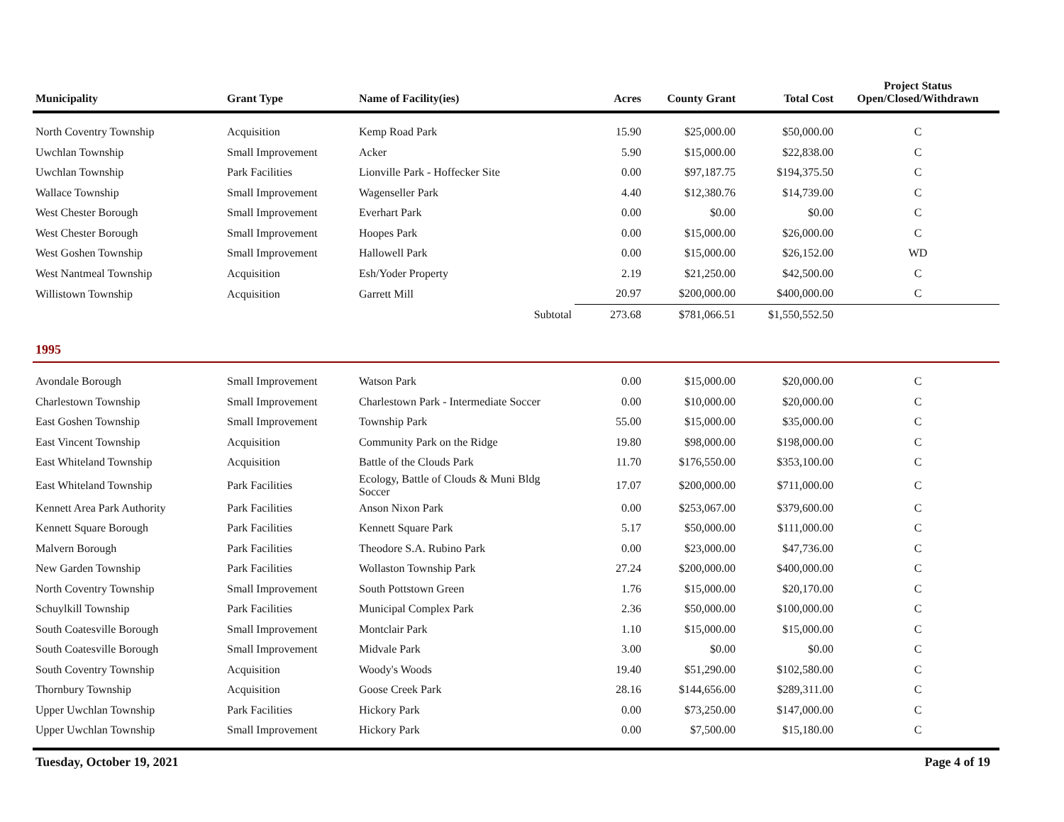| Municipality | Grant Type | Name of Facility(ies) | Acres | County Grant | Total Cost | Project Status Open/Closed/Withdrawn |
| --- | --- | --- | --- | --- | --- | --- |
| North Coventry Township | Acquisition | Kemp Road Park | 15.90 | $25,000.00 | $50,000.00 | C |
| Uwchlan Township | Small Improvement | Acker | 5.90 | $15,000.00 | $22,838.00 | C |
| Uwchlan Township | Park Facilities | Lionville Park - Hoffecker Site | 0.00 | $97,187.75 | $194,375.50 | C |
| Wallace Township | Small Improvement | Wagenseller Park | 4.40 | $12,380.76 | $14,739.00 | C |
| West Chester Borough | Small Improvement | Everhart Park | 0.00 | $0.00 | $0.00 | C |
| West Chester Borough | Small Improvement | Hoopes Park | 0.00 | $15,000.00 | $26,000.00 | C |
| West Goshen Township | Small Improvement | Hallowell Park | 0.00 | $15,000.00 | $26,152.00 | WD |
| West Nantmeal Township | Acquisition | Esh/Yoder Property | 2.19 | $21,250.00 | $42,500.00 | C |
| Willistown Township | Acquisition | Garrett Mill | 20.97 | $200,000.00 | $400,000.00 | C |
| | | Subtotal | 273.68 | $781,066.51 | $1,550,552.50 | |
| 1995 | | | | | | |
| Avondale Borough | Small Improvement | Watson Park | 0.00 | $15,000.00 | $20,000.00 | C |
| Charlestown Township | Small Improvement | Charlestown Park - Intermediate Soccer | 0.00 | $10,000.00 | $20,000.00 | C |
| East Goshen Township | Small Improvement | Township Park | 55.00 | $15,000.00 | $35,000.00 | C |
| East Vincent Township | Acquisition | Community Park on the Ridge | 19.80 | $98,000.00 | $198,000.00 | C |
| East Whiteland Township | Acquisition | Battle of the Clouds Park | 11.70 | $176,550.00 | $353,100.00 | C |
| East Whiteland Township | Park Facilities | Ecology, Battle of Clouds & Muni Bldg Soccer | 17.07 | $200,000.00 | $711,000.00 | C |
| Kennett Area Park Authority | Park Facilities | Anson Nixon Park | 0.00 | $253,067.00 | $379,600.00 | C |
| Kennett Square Borough | Park Facilities | Kennett Square Park | 5.17 | $50,000.00 | $111,000.00 | C |
| Malvern Borough | Park Facilities | Theodore S.A. Rubino Park | 0.00 | $23,000.00 | $47,736.00 | C |
| New Garden Township | Park Facilities | Wollaston Township Park | 27.24 | $200,000.00 | $400,000.00 | C |
| North Coventry Township | Small Improvement | South Pottstown Green | 1.76 | $15,000.00 | $20,170.00 | C |
| Schuylkill Township | Park Facilities | Municipal Complex Park | 2.36 | $50,000.00 | $100,000.00 | C |
| South Coatesville Borough | Small Improvement | Montclair Park | 1.10 | $15,000.00 | $15,000.00 | C |
| South Coatesville Borough | Small Improvement | Midvale Park | 3.00 | $0.00 | $0.00 | C |
| South Coventry Township | Acquisition | Woody's Woods | 19.40 | $51,290.00 | $102,580.00 | C |
| Thornbury Township | Acquisition | Goose Creek Park | 28.16 | $144,656.00 | $289,311.00 | C |
| Upper Uwchlan Township | Park Facilities | Hickory Park | 0.00 | $73,250.00 | $147,000.00 | C |
| Upper Uwchlan Township | Small Improvement | Hickory Park | 0.00 | $7,500.00 | $15,180.00 | C |
Tuesday, October 19, 2021 Page 4 of 19